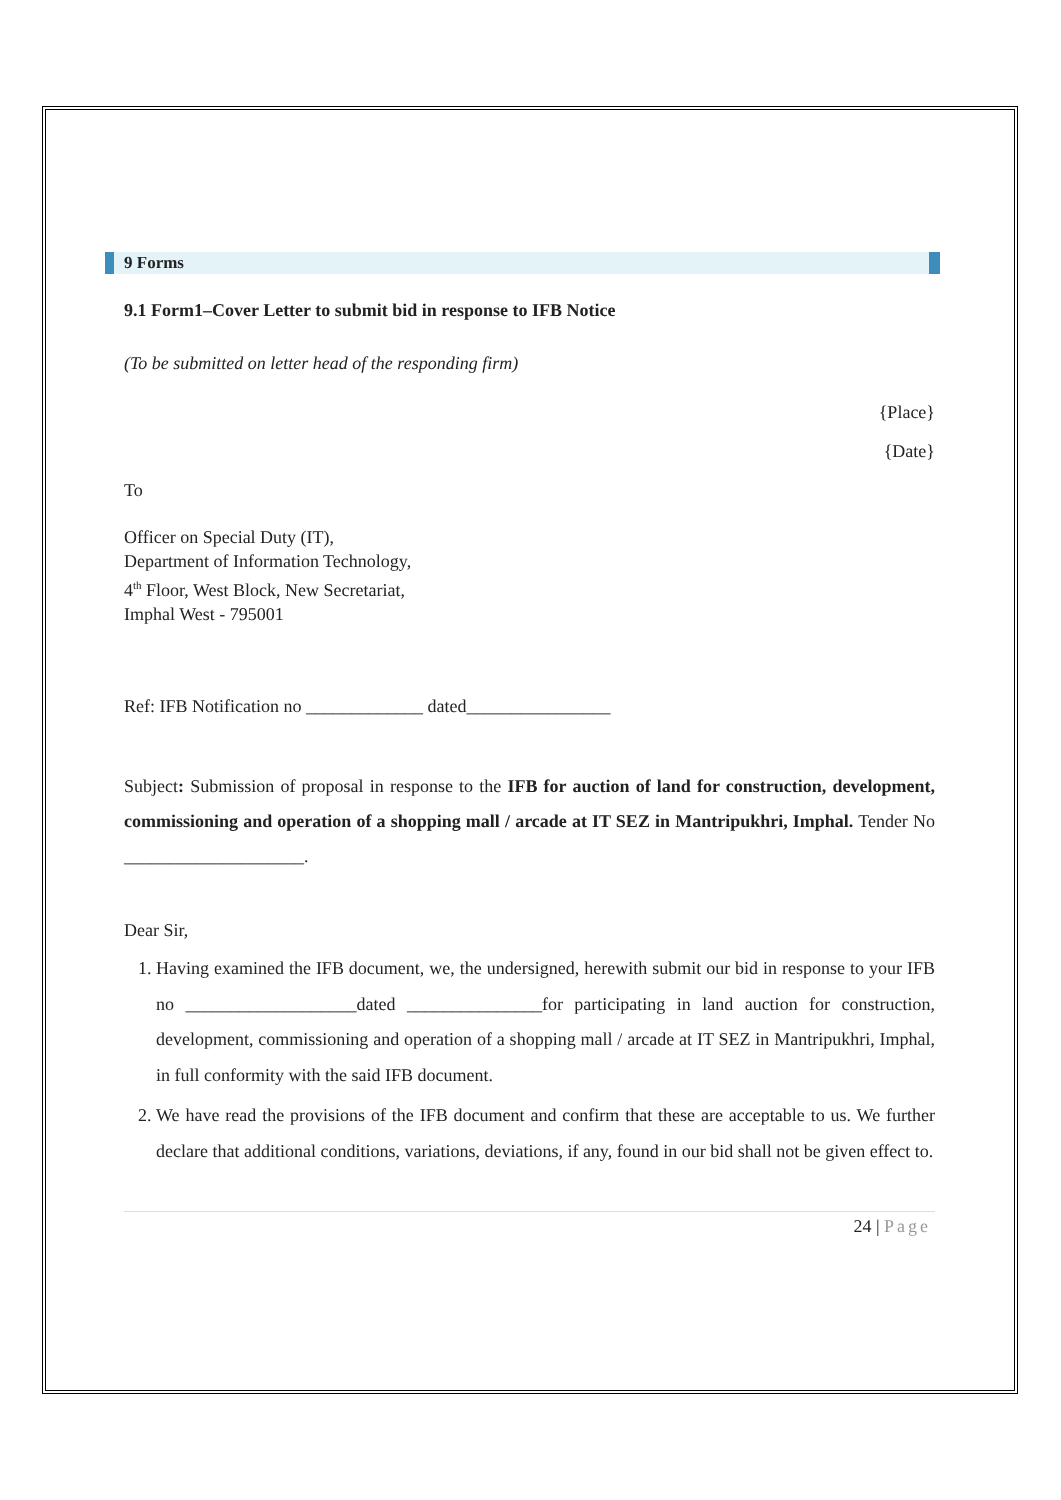9 Forms
9.1 Form1–Cover Letter to submit bid in response to IFB Notice
(To be submitted on letter head of the responding firm)
{Place}
{Date}
To
Officer on Special Duty (IT),
Department of Information Technology,
4<sup>th</sup> Floor, West Block, New Secretariat,
Imphal West - 795001
Ref: IFB Notification no _____________ dated________________
Subject: Submission of proposal in response to the IFB for auction of land for construction, development, commissioning and operation of a shopping mall / arcade at IT SEZ in Mantripukhri, Imphal. Tender No ____________________.
Dear Sir,
1. Having examined the IFB document, we, the undersigned, herewith submit our bid in response to your IFB no ___________________dated _______________for participating in land auction for construction, development, commissioning and operation of a shopping mall / arcade at IT SEZ in Mantripukhri, Imphal, in full conformity with the said IFB document.
2. We have read the provisions of the IFB document and confirm that these are acceptable to us. We further declare that additional conditions, variations, deviations, if any, found in our bid shall not be given effect to.
24 | Page